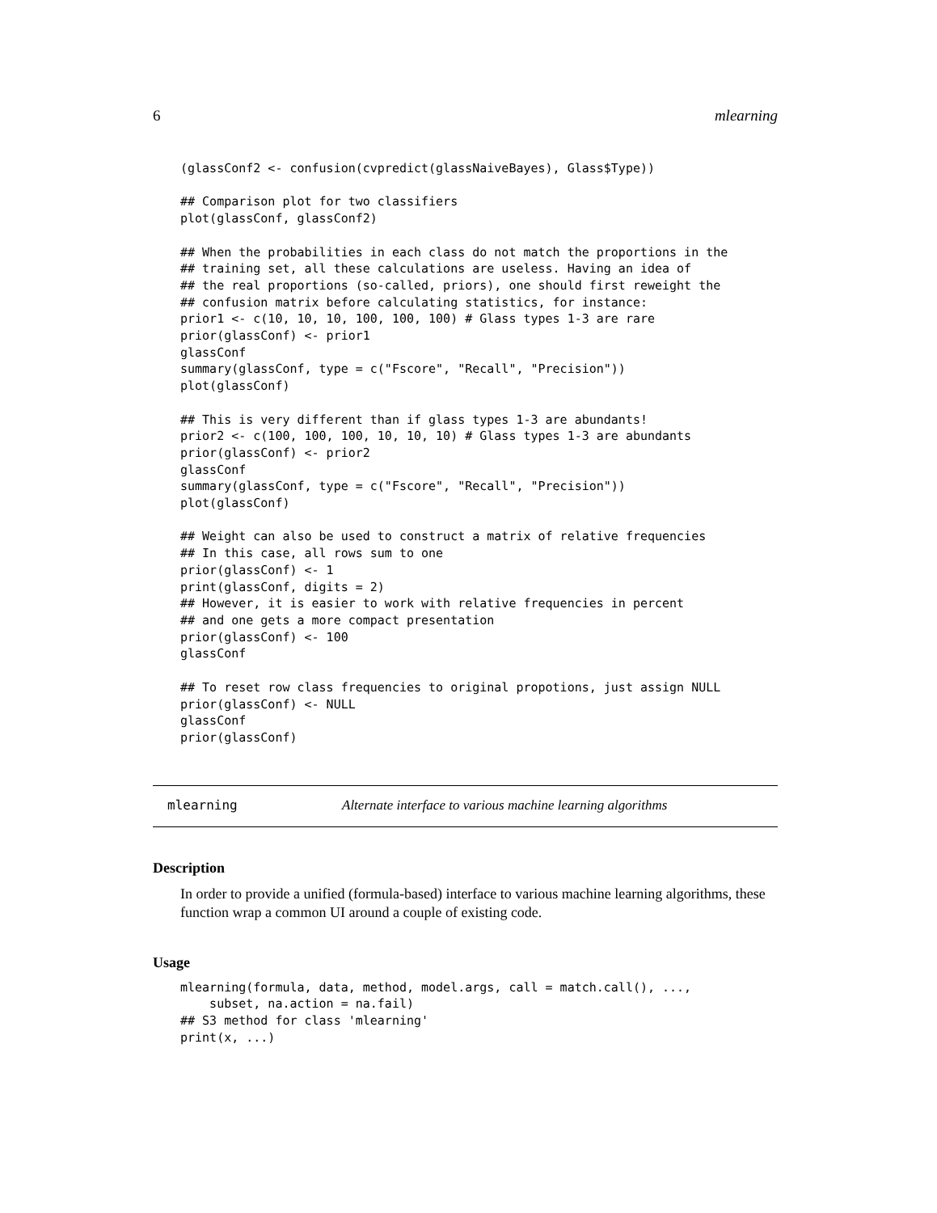6 mlearning
(glassConf2 <- confusion(cvpredict(glassNaiveBayes), Glass$Type))

## Comparison plot for two classifiers
plot(glassConf, glassConf2)

## When the probabilities in each class do not match the proportions in the
## training set, all these calculations are useless. Having an idea of
## the real proportions (so-called, priors), one should first reweight the
## confusion matrix before calculating statistics, for instance:
prior1 <- c(10, 10, 10, 100, 100, 100) # Glass types 1-3 are rare
prior(glassConf) <- prior1
glassConf
summary(glassConf, type = c("Fscore", "Recall", "Precision"))
plot(glassConf)

## This is very different than if glass types 1-3 are abundants!
prior2 <- c(100, 100, 100, 10, 10, 10) # Glass types 1-3 are abundants
prior(glassConf) <- prior2
glassConf
summary(glassConf, type = c("Fscore", "Recall", "Precision"))
plot(glassConf)

## Weight can also be used to construct a matrix of relative frequencies
## In this case, all rows sum to one
prior(glassConf) <- 1
print(glassConf, digits = 2)
## However, it is easier to work with relative frequencies in percent
## and one gets a more compact presentation
prior(glassConf) <- 100
glassConf

## To reset row class frequencies to original propotions, just assign NULL
prior(glassConf) <- NULL
glassConf
prior(glassConf)
mlearning Alternate interface to various machine learning algorithms
Description
In order to provide a unified (formula-based) interface to various machine learning algorithms, these function wrap a common UI around a couple of existing code.
Usage
mlearning(formula, data, method, model.args, call = match.call(), ...,
    subset, na.action = na.fail)
## S3 method for class 'mlearning'
print(x, ...)